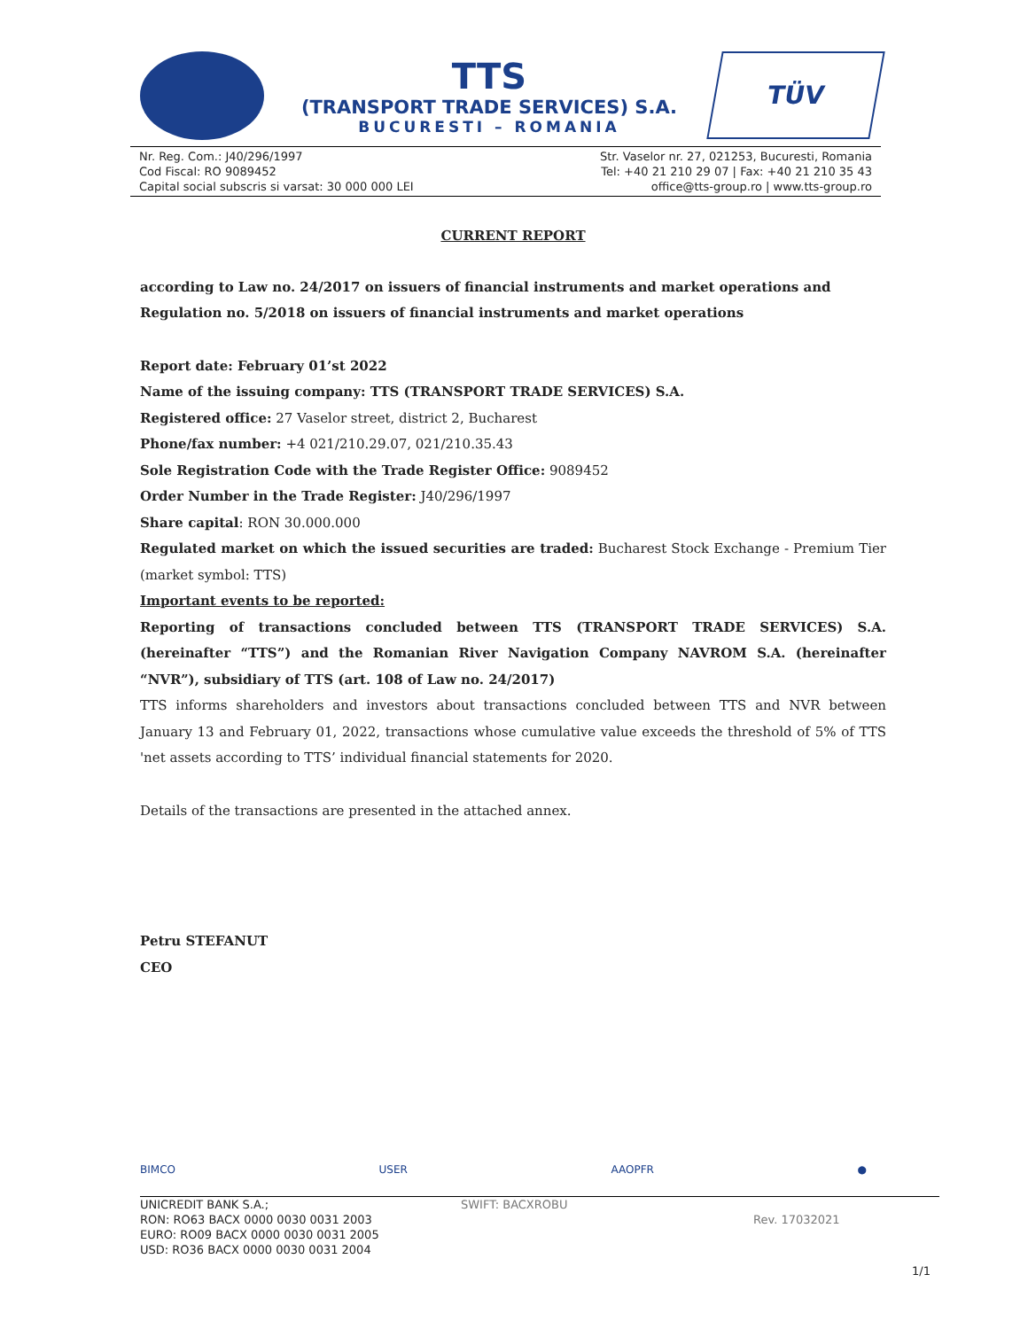TTS
(TRANSPORT TRADE SERVICES) S.A.
BUCURESTI – ROMANIA
TÜV
Nr. Reg. Com.: J40/296/1997
Cod Fiscal: RO 9089452
Capital social subscris si varsat: 30 000 000 LEI
Str. Vaselor nr. 27, 021253, Bucuresti, Romania
Tel: +40 21 210 29 07 | Fax: +40 21 210 35 43
office@tts-group.ro | www.tts-group.ro
CURRENT REPORT
according to Law no. 24/2017 on issuers of financial instruments and market operations and Regulation no. 5/2018 on issuers of financial instruments and market operations
Report date: February 01’st 2022
Name of the issuing company: TTS (TRANSPORT TRADE SERVICES) S.A.
Registered office: 27 Vaselor street, district 2, Bucharest
Phone/fax number: +4 021/210.29.07, 021/210.35.43
Sole Registration Code with the Trade Register Office: 9089452
Order Number in the Trade Register: J40/296/1997
Share capital: RON 30.000.000
Regulated market on which the issued securities are traded: Bucharest Stock Exchange - Premium Tier (market symbol: TTS)
Important events to be reported:
Reporting of transactions concluded between TTS (TRANSPORT TRADE SERVICES) S.A. (hereinafter “TTS”) and the Romanian River Navigation Company NAVROM S.A. (hereinafter “NVR”), subsidiary of TTS (art. 108 of Law no. 24/2017)
TTS informs shareholders and investors about transactions concluded between TTS and NVR between January 13 and February 01, 2022, transactions whose cumulative value exceeds the threshold of 5% of TTS 'net assets according to TTS’ individual financial statements for 2020.
Details of the transactions are presented in the attached annex.
Petru STEFANUT
CEO
BIMCO USER AAOPFR ●
UNICREDIT BANK S.A.;
RON: RO63 BACX 0000 0030 0031 2003
EURO: RO09 BACX 0000 0030 0031 2005
USD: RO36 BACX 0000 0030 0031 2004
SWIFT: BACXROBU
Rev. 17032021
1/1